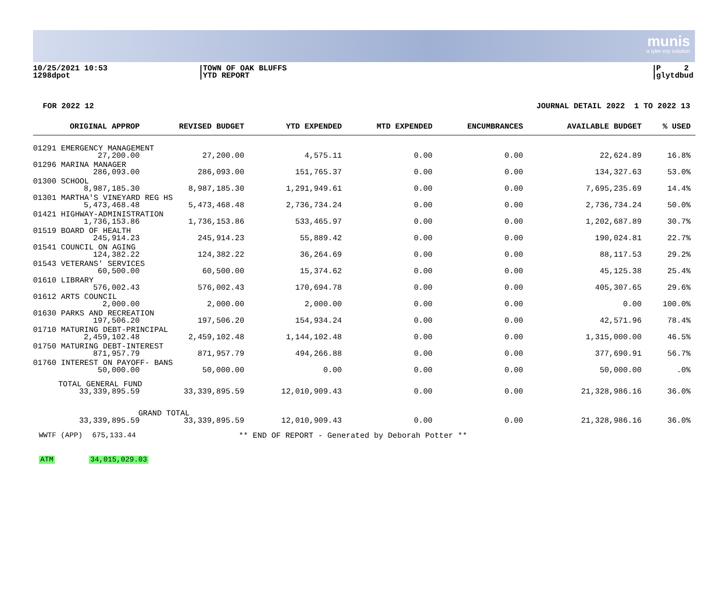munis
a tyler erp solution
10/25/2021 10:53
1298dpot
TOWN OF OAK BLUFFS
YTD REPORT
P 2
glytdbud
FOR 2022 12 JOURNAL DETAIL 2022 1 TO 2022 13
| ORIGINAL APPROP | REVISED BUDGET | YTD EXPENDED | MTD EXPENDED | ENCUMBRANCES | AVAILABLE BUDGET | % USED |
| --- | --- | --- | --- | --- | --- | --- |
| 01291 EMERGENCY MANAGEMENT | | | | | | |
| 27,200.00 | 27,200.00 | 4,575.11 | 0.00 | 0.00 | 22,624.89 | 16.8% |
| 01296 MARINA MANAGER | | | | | | |
| 286,093.00 | 286,093.00 | 151,765.37 | 0.00 | 0.00 | 134,327.63 | 53.0% |
| 01300 SCHOOL | | | | | | |
| 8,987,185.30 | 8,987,185.30 | 1,291,949.61 | 0.00 | 0.00 | 7,695,235.69 | 14.4% |
| 01301 MARTHA'S VINEYARD REG HS | | | | | | |
| 5,473,468.48 | 5,473,468.48 | 2,736,734.24 | 0.00 | 0.00 | 2,736,734.24 | 50.0% |
| 01421 HIGHWAY-ADMINISTRATION | | | | | | |
| 1,736,153.86 | 1,736,153.86 | 533,465.97 | 0.00 | 0.00 | 1,202,687.89 | 30.7% |
| 01519 BOARD OF HEALTH | | | | | | |
| 245,914.23 | 245,914.23 | 55,889.42 | 0.00 | 0.00 | 190,024.81 | 22.7% |
| 01541 COUNCIL ON AGING | | | | | | |
| 124,382.22 | 124,382.22 | 36,264.69 | 0.00 | 0.00 | 88,117.53 | 29.2% |
| 01543 VETERANS' SERVICES | | | | | | |
| 60,500.00 | 60,500.00 | 15,374.62 | 0.00 | 0.00 | 45,125.38 | 25.4% |
| 01610 LIBRARY | | | | | | |
| 576,002.43 | 576,002.43 | 170,694.78 | 0.00 | 0.00 | 405,307.65 | 29.6% |
| 01612 ARTS COUNCIL | | | | | | |
| 2,000.00 | 2,000.00 | 2,000.00 | 0.00 | 0.00 | 0.00 | 100.0% |
| 01630 PARKS AND RECREATION | | | | | | |
| 197,506.20 | 197,506.20 | 154,934.24 | 0.00 | 0.00 | 42,571.96 | 78.4% |
| 01710 MATURING DEBT-PRINCIPAL | | | | | | |
| 2,459,102.48 | 2,459,102.48 | 1,144,102.48 | 0.00 | 0.00 | 1,315,000.00 | 46.5% |
| 01750 MATURING DEBT-INTEREST | | | | | | |
| 871,957.79 | 871,957.79 | 494,266.88 | 0.00 | 0.00 | 377,690.91 | 56.7% |
| 01760 INTEREST ON PAYOFF- BANS | | | | | | |
| 50,000.00 | 50,000.00 | 0.00 | 0.00 | 0.00 | 50,000.00 | .0% |
| TOTAL GENERAL FUND | | | | | | |
| 33,339,895.59 | 33,339,895.59 | 12,010,909.43 | 0.00 | 0.00 | 21,328,986.16 | 36.0% |
| GRAND TOTAL | | | | | | |
| 33,339,895.59 | 33,339,895.59 | 12,010,909.43 | 0.00 | 0.00 | 21,328,986.16 | 36.0% |
WWTF (APP) 675,133.44 ** END OF REPORT - Generated by Deborah Potter **
ATM 34,015,029.03